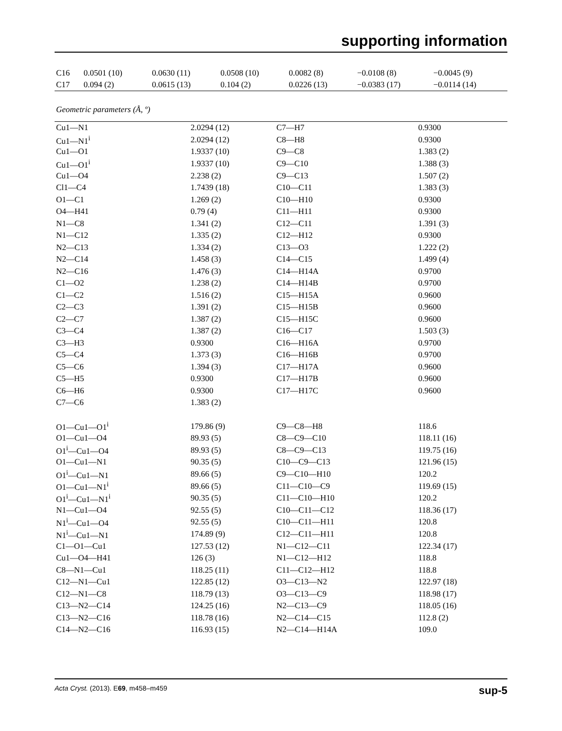supporting information
| C16 | 0.0501 (10) | 0.0630 (11) | 0.0508 (10) | 0.0082 (8) | −0.0108 (8) | −0.0045 (9) |
| C17 | 0.094 (2) | 0.0615 (13) | 0.104 (2) | 0.0226 (13) | −0.0383 (17) | −0.0114 (14) |
Geometric parameters (Å, º)
| Cu1—N1 | 2.0294 (12) | C7—H7 | 0.9300 |
| Cu1—N1<sup>i</sup> | 2.0294 (12) | C8—H8 | 0.9300 |
| Cu1—O1 | 1.9337 (10) | C9—C8 | 1.383 (2) |
| Cu1—O1<sup>i</sup> | 1.9337 (10) | C9—C10 | 1.388 (3) |
| Cu1—O4 | 2.238 (2) | C9—C13 | 1.507 (2) |
| Cl1—C4 | 1.7439 (18) | C10—C11 | 1.383 (3) |
| O1—C1 | 1.269 (2) | C10—H10 | 0.9300 |
| O4—H41 | 0.79 (4) | C11—H11 | 0.9300 |
| N1—C8 | 1.341 (2) | C12—C11 | 1.391 (3) |
| N1—C12 | 1.335 (2) | C12—H12 | 0.9300 |
| N2—C13 | 1.334 (2) | C13—O3 | 1.222 (2) |
| N2—C14 | 1.458 (3) | C14—C15 | 1.499 (4) |
| N2—C16 | 1.476 (3) | C14—H14A | 0.9700 |
| C1—O2 | 1.238 (2) | C14—H14B | 0.9700 |
| C1—C2 | 1.516 (2) | C15—H15A | 0.9600 |
| C2—C3 | 1.391 (2) | C15—H15B | 0.9600 |
| C2—C7 | 1.387 (2) | C15—H15C | 0.9600 |
| C3—C4 | 1.387 (2) | C16—C17 | 1.503 (3) |
| C3—H3 | 0.9300 | C16—H16A | 0.9700 |
| C5—C4 | 1.373 (3) | C16—H16B | 0.9700 |
| C5—C6 | 1.394 (3) | C17—H17A | 0.9600 |
| C5—H5 | 0.9300 | C17—H17B | 0.9600 |
| C6—H6 | 0.9300 | C17—H17C | 0.9600 |
| C7—C6 | 1.383 (2) | | |
| O1—Cu1—O1<sup>i</sup> | 179.86 (9) | C9—C8—H8 | 118.6 |
| O1—Cu1—O4 | 89.93 (5) | C8—C9—C10 | 118.11 (16) |
| O1<sup>i</sup>—Cu1—O4 | 89.93 (5) | C8—C9—C13 | 119.75 (16) |
| O1—Cu1—N1 | 90.35 (5) | C10—C9—C13 | 121.96 (15) |
| O1<sup>i</sup>—Cu1—N1 | 89.66 (5) | C9—C10—H10 | 120.2 |
| O1—Cu1—N1<sup>i</sup> | 89.66 (5) | C11—C10—C9 | 119.69 (15) |
| O1<sup>i</sup>—Cu1—N1<sup>i</sup> | 90.35 (5) | C11—C10—H10 | 120.2 |
| N1—Cu1—O4 | 92.55 (5) | C10—C11—C12 | 118.36 (17) |
| N1<sup>i</sup>—Cu1—O4 | 92.55 (5) | C10—C11—H11 | 120.8 |
| N1<sup>i</sup>—Cu1—N1 | 174.89 (9) | C12—C11—H11 | 120.8 |
| C1—O1—Cu1 | 127.53 (12) | N1—C12—C11 | 122.34 (17) |
| Cu1—O4—H41 | 126 (3) | N1—C12—H12 | 118.8 |
| C8—N1—Cu1 | 118.25 (11) | C11—C12—H12 | 118.8 |
| C12—N1—Cu1 | 122.85 (12) | O3—C13—N2 | 122.97 (18) |
| C12—N1—C8 | 118.79 (13) | O3—C13—C9 | 118.98 (17) |
| C13—N2—C14 | 124.25 (16) | N2—C13—C9 | 118.05 (16) |
| C13—N2—C16 | 118.78 (16) | N2—C14—C15 | 112.8 (2) |
| C14—N2—C16 | 116.93 (15) | N2—C14—H14A | 109.0 |
Acta Cryst. (2013). E69, m458–m459 sup-5